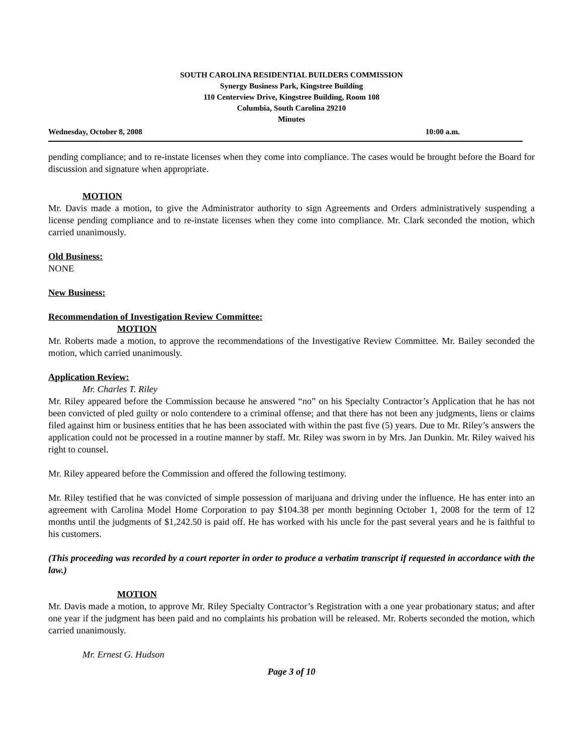SOUTH CAROLINA RESIDENTIAL BUILDERS COMMISSION
Synergy Business Park, Kingstree Building
110 Centerview Drive, Kingstree Building, Room 108
Columbia, South Carolina 29210
Minutes
Wednesday, October 8, 2008 10:00 a.m.
pending compliance; and to re-instate licenses when they come into compliance. The cases would be brought before the Board for discussion and signature when appropriate.
MOTION
Mr. Davis made a motion, to give the Administrator authority to sign Agreements and Orders administratively suspending a license pending compliance and to re-instate licenses when they come into compliance. Mr. Clark seconded the motion, which carried unanimously.
Old Business:
NONE
New Business:
Recommendation of Investigation Review Committee:
MOTION
Mr. Roberts made a motion, to approve the recommendations of the Investigative Review Committee. Mr. Bailey seconded the motion, which carried unanimously.
Application Review:
Mr. Charles T. Riley
Mr. Riley appeared before the Commission because he answered “no” on his Specialty Contractor’s Application that he has not been convicted of pled guilty or nolo contendere to a criminal offense; and that there has not been any judgments, liens or claims filed against him or business entities that he has been associated with within the past five (5) years. Due to Mr. Riley’s answers the application could not be processed in a routine manner by staff. Mr. Riley was sworn in by Mrs. Jan Dunkin. Mr. Riley waived his right to counsel.
Mr. Riley appeared before the Commission and offered the following testimony.
Mr. Riley testified that he was convicted of simple possession of marijuana and driving under the influence. He has enter into an agreement with Carolina Model Home Corporation to pay $104.38 per month beginning October 1, 2008 for the term of 12 months until the judgments of $1,242.50 is paid off. He has worked with his uncle for the past several years and he is faithful to his customers.
(This proceeding was recorded by a court reporter in order to produce a verbatim transcript if requested in accordance with the law.)
MOTION
Mr. Davis made a motion, to approve Mr. Riley Specialty Contractor’s Registration with a one year probationary status; and after one year if the judgment has been paid and no complaints his probation will be released. Mr. Roberts seconded the motion, which carried unanimously.
Mr. Ernest G. Hudson
Page 3 of 10